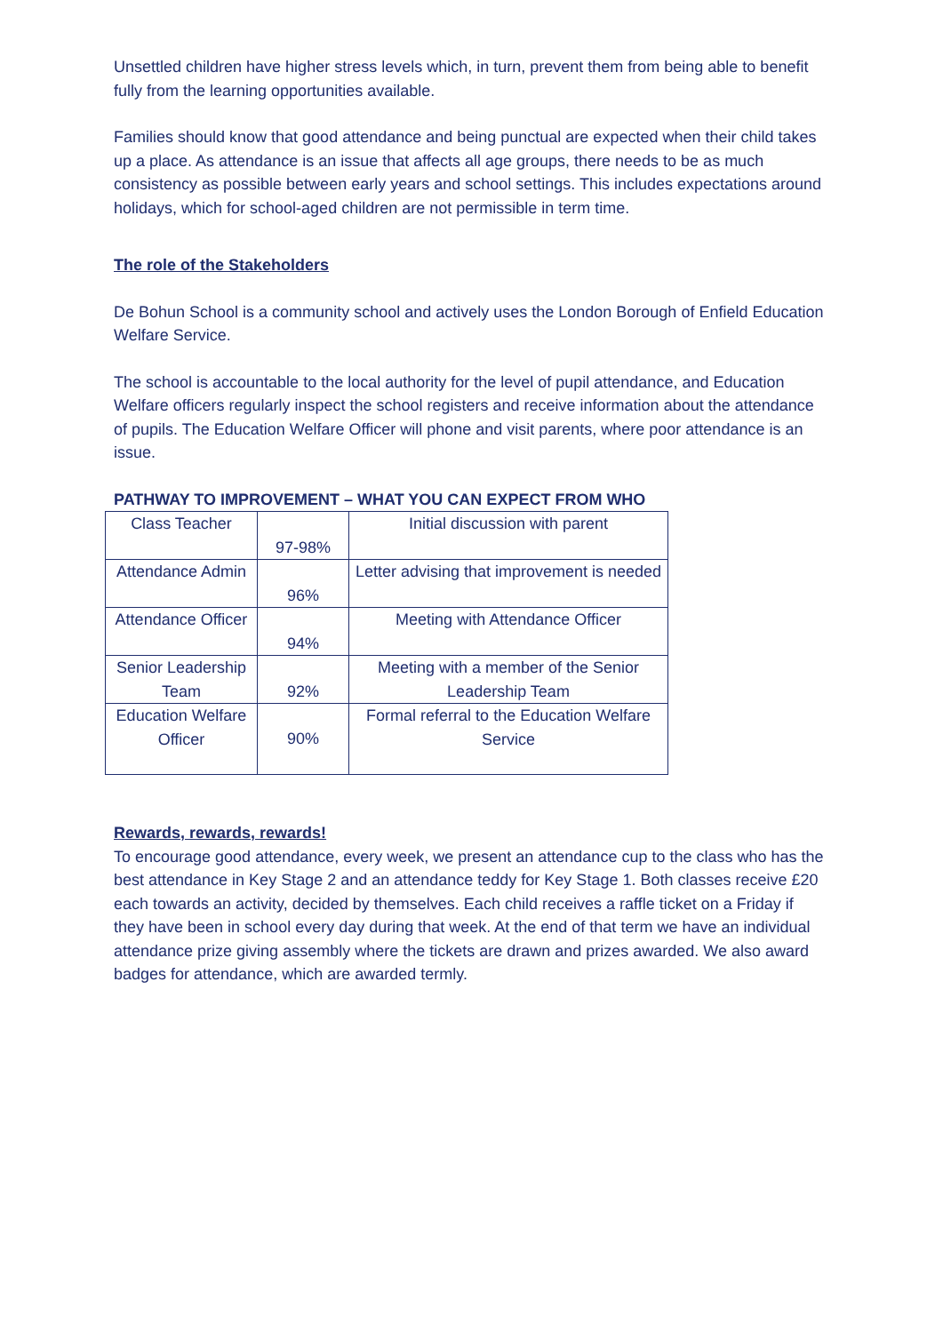Unsettled children have higher stress levels which, in turn, prevent them from being able to benefit fully from the learning opportunities available.
Families should know that good attendance and being punctual are expected when their child takes up a place. As attendance is an issue that affects all age groups, there needs to be as much consistency as possible between early years and school settings. This includes expectations around holidays, which for school-aged children are not permissible in term time.
The role of the Stakeholders
De Bohun School is a community school and actively uses the London Borough of Enfield Education Welfare Service.
The school is accountable to the local authority for the level of pupil attendance, and Education Welfare officers regularly inspect the school registers and receive information about the attendance of pupils. The Education Welfare Officer will phone and visit parents, where poor attendance is an issue.
PATHWAY TO IMPROVEMENT – WHAT YOU CAN EXPECT FROM WHO
| Class Teacher | 97-98% | Initial discussion with parent |
| Attendance Admin | 96% | Letter advising that improvement is needed |
| Attendance Officer | 94% | Meeting with Attendance Officer |
| Senior Leadership Team | 92% | Meeting with a member of the Senior Leadership Team |
| Education Welfare Officer | 90% | Formal referral to the Education Welfare Service |
Rewards, rewards, rewards!
To encourage good attendance, every week, we present an attendance cup to the class who has the best attendance in Key Stage 2 and an attendance teddy for Key Stage 1. Both classes receive £20 each towards an activity, decided by themselves. Each child receives a raffle ticket on a Friday if they have been in school every day during that week. At the end of that term we have an individual attendance prize giving assembly where the tickets are drawn and prizes awarded. We also award badges for attendance, which are awarded termly.